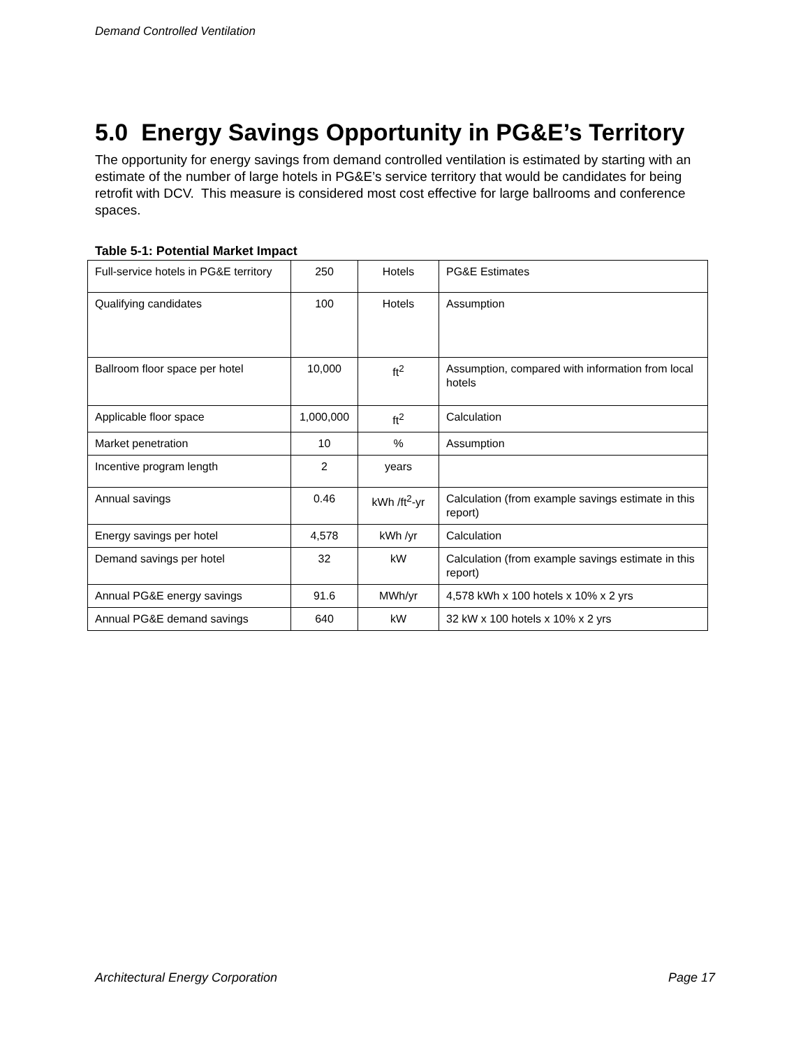Demand Controlled Ventilation
5.0 Energy Savings Opportunity in PG&E’s Territory
The opportunity for energy savings from demand controlled ventilation is estimated by starting with an estimate of the number of large hotels in PG&E’s service territory that would be candidates for being retrofit with DCV. This measure is considered most cost effective for large ballrooms and conference spaces.
Table 5-1: Potential Market Impact
| Full-service hotels in PG&E territory | 250 | Hotels | PG&E Estimates |
| Qualifying candidates | 100 | Hotels | Assumption |
| Ballroom floor space per hotel | 10,000 | ft<sup>2</sup> | Assumption, compared with information from local hotels |
| Applicable floor space | 1,000,000 | ft<sup>2</sup> | Calculation |
| Market penetration | 10 | % | Assumption |
| Incentive program length | 2 | years | |
| Annual savings | 0.46 | kWh /ft<sup>2</sup>-yr | Calculation (from example savings estimate in this report) |
| Energy savings per hotel | 4,578 | kWh /yr | Calculation |
| Demand savings per hotel | 32 | kW | Calculation (from example savings estimate in this report) |
| Annual PG&E energy savings | 91.6 | MWh/yr | 4,578 kWh x 100 hotels x 10% x 2 yrs |
| Annual PG&E demand savings | 640 | kW | 32 kW x 100 hotels x 10% x 2 yrs |
Architectural Energy Corporation Page 17